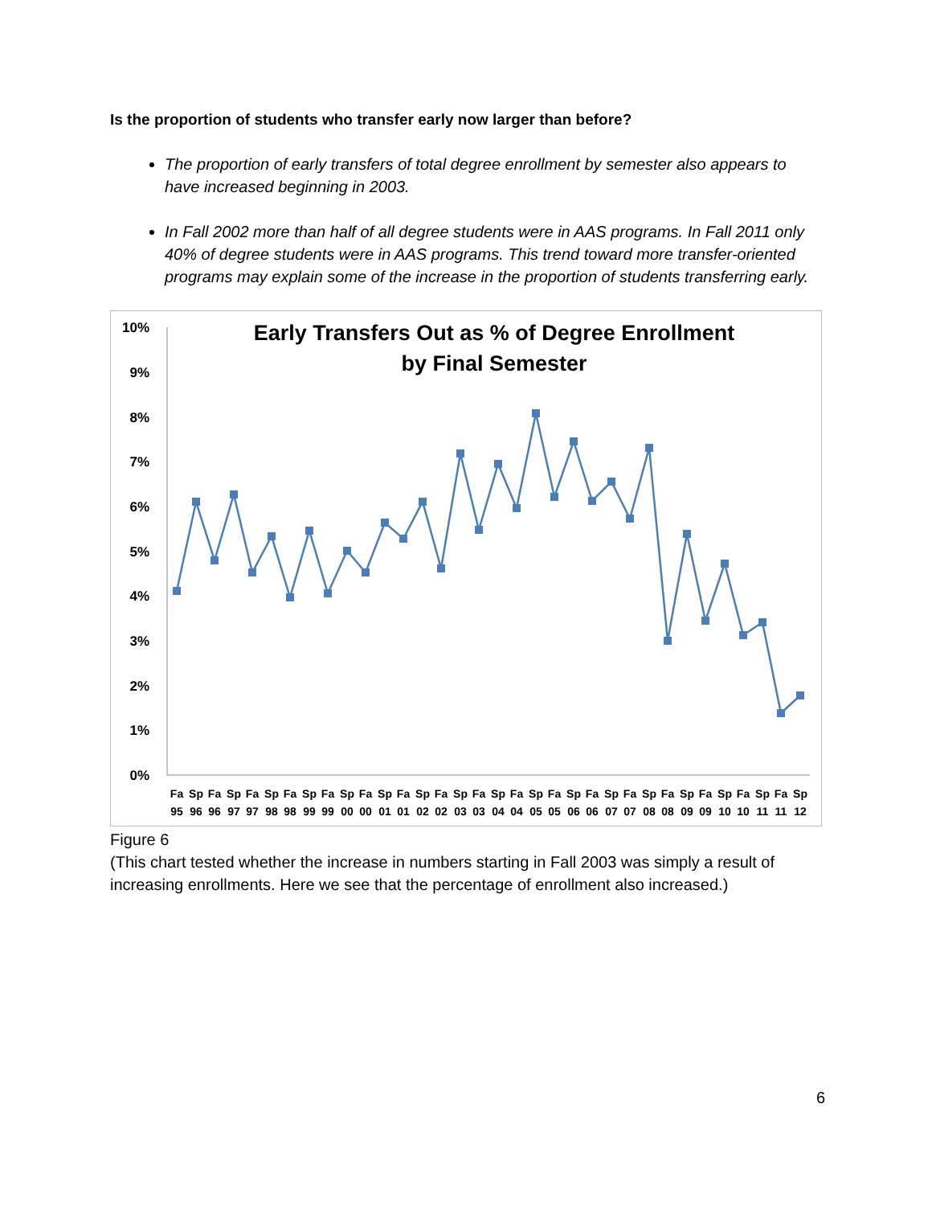Is the proportion of students who transfer early now larger than before?
The proportion of early transfers of total degree enrollment by semester also appears to have increased beginning in 2003.
In Fall 2002 more than half of all degree students were in AAS programs. In Fall 2011 only 40% of degree students were in AAS programs. This trend toward more transfer-oriented programs may explain some of the increase in the proportion of students transferring early.
10%
9%
8%
7%
6%
5%
4%
3%
2%
1%
0%
Fa
Sp
Fa
Sp
Fa
Sp
Fa
Sp
Fa
Sp
Fa
Sp
Fa
Sp
Fa
Sp
Fa
Sp
Fa
Sp
Fa
Sp
Fa
Sp
Fa
Sp
Fa
Sp
Fa
Sp
Fa
Sp
Fa
Sp
95
96
96
97
97
98
98
99
99
00
00
01
01
02
02
03
03
04
04
05
05
06
06
07
07
08
08
09
09
10
10
11
11
12
Early Transfers Out as % of Degree Enrollment
by Final Semester
Figure 6
(This chart tested whether the increase in numbers starting in Fall 2003 was simply a result of increasing enrollments. Here we see that the percentage of enrollment also increased.)
6